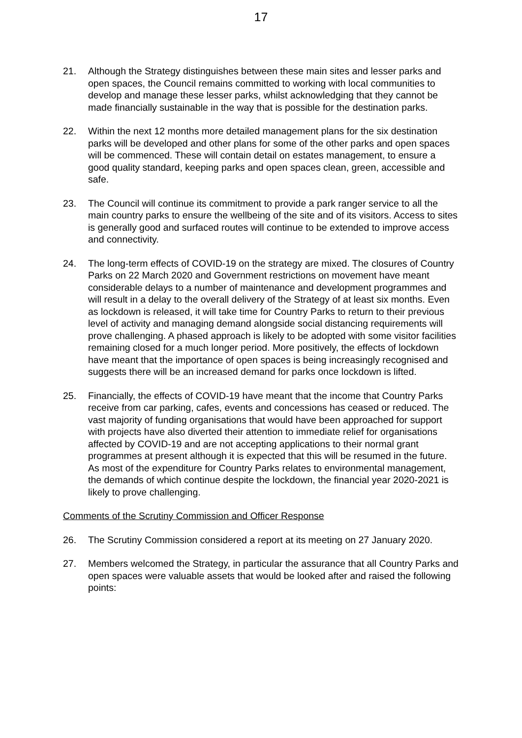17
21. Although the Strategy distinguishes between these main sites and lesser parks and open spaces, the Council remains committed to working with local communities to develop and manage these lesser parks, whilst acknowledging that they cannot be made financially sustainable in the way that is possible for the destination parks.
22. Within the next 12 months more detailed management plans for the six destination parks will be developed and other plans for some of the other parks and open spaces will be commenced. These will contain detail on estates management, to ensure a good quality standard, keeping parks and open spaces clean, green, accessible and safe.
23. The Council will continue its commitment to provide a park ranger service to all the main country parks to ensure the wellbeing of the site and of its visitors. Access to sites is generally good and surfaced routes will continue to be extended to improve access and connectivity.
24. The long-term effects of COVID-19 on the strategy are mixed. The closures of Country Parks on 22 March 2020 and Government restrictions on movement have meant considerable delays to a number of maintenance and development programmes and will result in a delay to the overall delivery of the Strategy of at least six months. Even as lockdown is released, it will take time for Country Parks to return to their previous level of activity and managing demand alongside social distancing requirements will prove challenging. A phased approach is likely to be adopted with some visitor facilities remaining closed for a much longer period. More positively, the effects of lockdown have meant that the importance of open spaces is being increasingly recognised and suggests there will be an increased demand for parks once lockdown is lifted.
25. Financially, the effects of COVID-19 have meant that the income that Country Parks receive from car parking, cafes, events and concessions has ceased or reduced. The vast majority of funding organisations that would have been approached for support with projects have also diverted their attention to immediate relief for organisations affected by COVID-19 and are not accepting applications to their normal grant programmes at present although it is expected that this will be resumed in the future. As most of the expenditure for Country Parks relates to environmental management, the demands of which continue despite the lockdown, the financial year 2020-2021 is likely to prove challenging.
Comments of the Scrutiny Commission and Officer Response
26. The Scrutiny Commission considered a report at its meeting on 27 January 2020.
27. Members welcomed the Strategy, in particular the assurance that all Country Parks and open spaces were valuable assets that would be looked after and raised the following points: